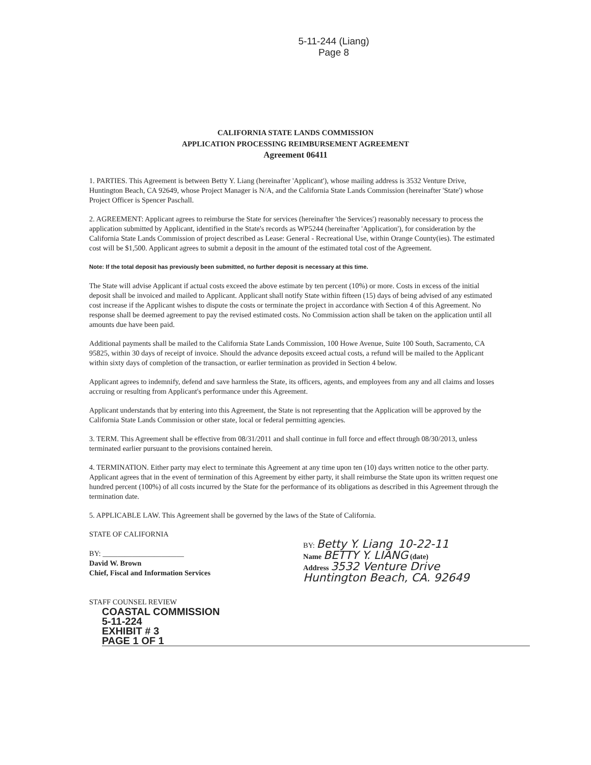5-11-244 (Liang)
Page 8
CALIFORNIA STATE LANDS COMMISSION
APPLICATION PROCESSING REIMBURSEMENT AGREEMENT
Agreement 06411
1. PARTIES. This Agreement is between Betty Y. Liang (hereinafter 'Applicant'), whose mailing address is 3532 Venture Drive, Huntington Beach, CA 92649, whose Project Manager is N/A, and the California State Lands Commission (hereinafter 'State') whose Project Officer is Spencer Paschall.
2. AGREEMENT: Applicant agrees to reimburse the State for services (hereinafter 'the Services') reasonably necessary to process the application submitted by Applicant, identified in the State's records as WP5244 (hereinafter 'Application'), for consideration by the California State Lands Commission of project described as Lease: General - Recreational Use, within Orange County(ies). The estimated cost will be $1,500. Applicant agrees to submit a deposit in the amount of the estimated total cost of the Agreement.
Note: If the total deposit has previously been submitted, no further deposit is necessary at this time.
The State will advise Applicant if actual costs exceed the above estimate by ten percent (10%) or more. Costs in excess of the initial deposit shall be invoiced and mailed to Applicant. Applicant shall notify State within fifteen (15) days of being advised of any estimated cost increase if the Applicant wishes to dispute the costs or terminate the project in accordance with Section 4 of this Agreement. No response shall be deemed agreement to pay the revised estimated costs. No Commission action shall be taken on the application until all amounts due have been paid.
Additional payments shall be mailed to the California State Lands Commission, 100 Howe Avenue, Suite 100 South, Sacramento, CA 95825, within 30 days of receipt of invoice. Should the advance deposits exceed actual costs, a refund will be mailed to the Applicant within sixty days of completion of the transaction, or earlier termination as provided in Section 4 below.
Applicant agrees to indemnify, defend and save harmless the State, its officers, agents, and employees from any and all claims and losses accruing or resulting from Applicant's performance under this Agreement.
Applicant understands that by entering into this Agreement, the State is not representing that the Application will be approved by the California State Lands Commission or other state, local or federal permitting agencies.
3. TERM. This Agreement shall be effective from 08/31/2011 and shall continue in full force and effect through 08/30/2013, unless terminated earlier pursuant to the provisions contained herein.
4. TERMINATION. Either party may elect to terminate this Agreement at any time upon ten (10) days written notice to the other party. Applicant agrees that in the event of termination of this Agreement by either party, it shall reimburse the State upon its written request one hundred percent (100%) of all costs incurred by the State for the performance of its obligations as described in this Agreement through the termination date.
5. APPLICABLE LAW. This Agreement shall be governed by the laws of the State of California.
STATE OF CALIFORNIA
BY: ______________________
David W. Brown
Chief, Fiscal and Information Services
STAFF COUNSEL REVIEW
BY: Betty Y. Liang 10-22-11
Name BETTY Y. LIANG (date)
Address 3532 Venture Drive
Huntington Beach, CA. 92649
COASTAL COMMISSION
5-11-224
EXHIBIT # 3
PAGE 1 OF 1